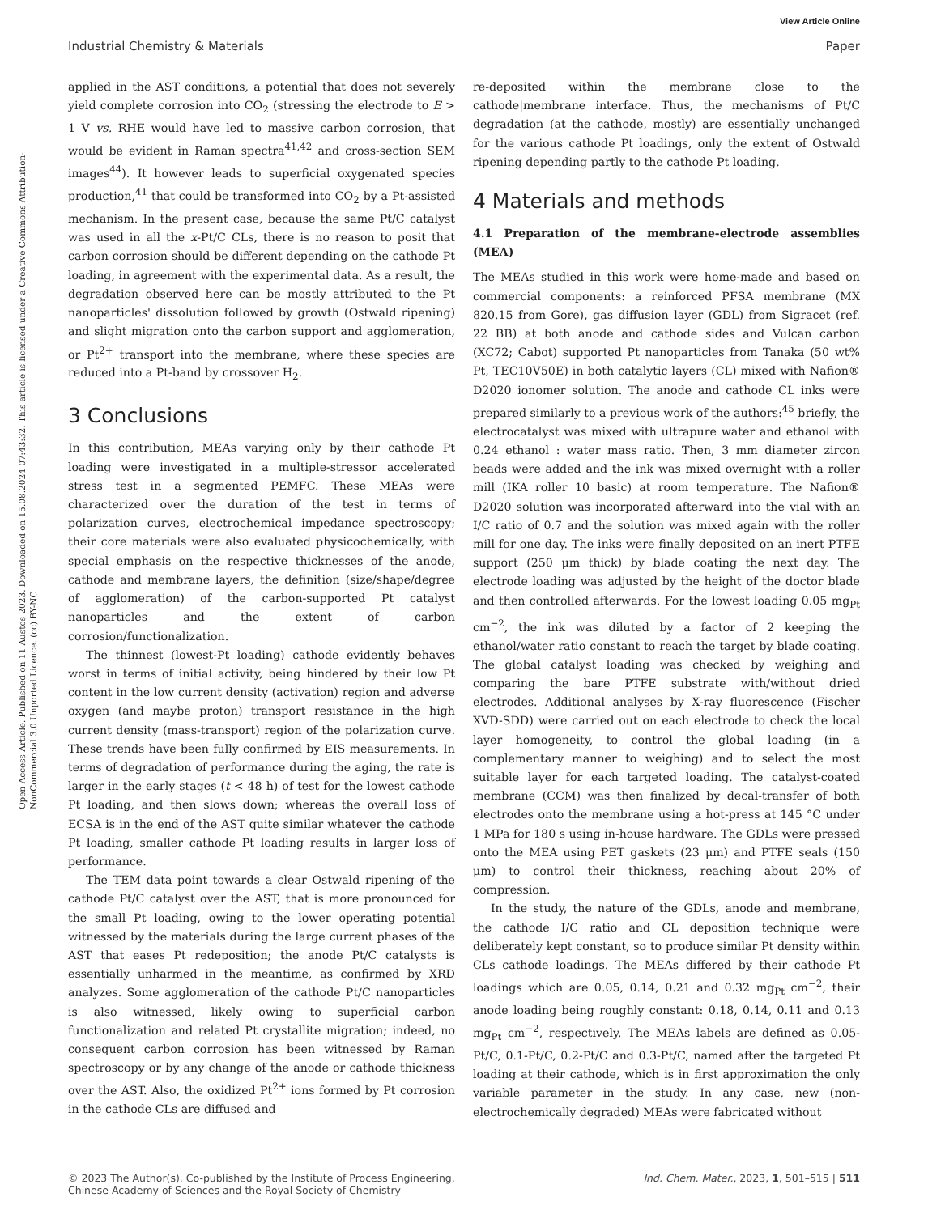View Article Online
Industrial Chemistry & Materials Paper
Open Access Article. Published on 11 Austos 2023. Downloaded on 15.08.2024 07:43:32. This article is licensed under a Creative Commons Attribution-NonCommercial 3.0 Unported Licence. (cc) BY-NC
applied in the AST conditions, a potential that does not severely yield complete corrosion into CO<sub>2</sub> (stressing the electrode to E > 1 V vs. RHE would have led to massive carbon corrosion, that would be evident in Raman spectra<sup>41,42</sup> and cross-section SEM images<sup>44</sup>). It however leads to superficial oxygenated species production,<sup>41</sup> that could be transformed into CO<sub>2</sub> by a Pt-assisted mechanism. In the present case, because the same Pt/C catalyst was used in all the x-Pt/C CLs, there is no reason to posit that carbon corrosion should be different depending on the cathode Pt loading, in agreement with the experimental data. As a result, the degradation observed here can be mostly attributed to the Pt nanoparticles' dissolution followed by growth (Ostwald ripening) and slight migration onto the carbon support and agglomeration, or Pt<sup>2+</sup> transport into the membrane, where these species are reduced into a Pt-band by crossover H<sub>2</sub>.
3 Conclusions
In this contribution, MEAs varying only by their cathode Pt loading were investigated in a multiple-stressor accelerated stress test in a segmented PEMFC. These MEAs were characterized over the duration of the test in terms of polarization curves, electrochemical impedance spectroscopy; their core materials were also evaluated physicochemically, with special emphasis on the respective thicknesses of the anode, cathode and membrane layers, the definition (size/shape/degree of agglomeration) of the carbon-supported Pt catalyst nanoparticles and the extent of carbon corrosion/functionalization.
The thinnest (lowest-Pt loading) cathode evidently behaves worst in terms of initial activity, being hindered by their low Pt content in the low current density (activation) region and adverse oxygen (and maybe proton) transport resistance in the high current density (mass-transport) region of the polarization curve. These trends have been fully confirmed by EIS measurements. In terms of degradation of performance during the aging, the rate is larger in the early stages (t < 48 h) of test for the lowest cathode Pt loading, and then slows down; whereas the overall loss of ECSA is in the end of the AST quite similar whatever the cathode Pt loading, smaller cathode Pt loading results in larger loss of performance.
The TEM data point towards a clear Ostwald ripening of the cathode Pt/C catalyst over the AST, that is more pronounced for the small Pt loading, owing to the lower operating potential witnessed by the materials during the large current phases of the AST that eases Pt redeposition; the anode Pt/C catalysts is essentially unharmed in the meantime, as confirmed by XRD analyzes. Some agglomeration of the cathode Pt/C nanoparticles is also witnessed, likely owing to superficial carbon functionalization and related Pt crystallite migration; indeed, no consequent carbon corrosion has been witnessed by Raman spectroscopy or by any change of the anode or cathode thickness over the AST. Also, the oxidized Pt<sup>2+</sup> ions formed by Pt corrosion in the cathode CLs are diffused and
re-deposited within the membrane close to the cathode|membrane interface. Thus, the mechanisms of Pt/C degradation (at the cathode, mostly) are essentially unchanged for the various cathode Pt loadings, only the extent of Ostwald ripening depending partly to the cathode Pt loading.
4 Materials and methods
4.1 Preparation of the membrane-electrode assemblies (MEA)
The MEAs studied in this work were home-made and based on commercial components: a reinforced PFSA membrane (MX 820.15 from Gore), gas diffusion layer (GDL) from Sigracet (ref. 22 BB) at both anode and cathode sides and Vulcan carbon (XC72; Cabot) supported Pt nanoparticles from Tanaka (50 wt% Pt, TEC10V50E) in both catalytic layers (CL) mixed with Nafion® D2020 ionomer solution. The anode and cathode CL inks were prepared similarly to a previous work of the authors:<sup>45</sup> briefly, the electrocatalyst was mixed with ultrapure water and ethanol with 0.24 ethanol : water mass ratio. Then, 3 mm diameter zircon beads were added and the ink was mixed overnight with a roller mill (IKA roller 10 basic) at room temperature. The Nafion® D2020 solution was incorporated afterward into the vial with an I/C ratio of 0.7 and the solution was mixed again with the roller mill for one day. The inks were finally deposited on an inert PTFE support (250 μm thick) by blade coating the next day. The electrode loading was adjusted by the height of the doctor blade and then controlled afterwards. For the lowest loading 0.05 mg<sub>Pt</sub> cm<sup>−2</sup>, the ink was diluted by a factor of 2 keeping the ethanol/water ratio constant to reach the target by blade coating. The global catalyst loading was checked by weighing and comparing the bare PTFE substrate with/without dried electrodes. Additional analyses by X-ray fluorescence (Fischer XVD-SDD) were carried out on each electrode to check the local layer homogeneity, to control the global loading (in a complementary manner to weighing) and to select the most suitable layer for each targeted loading. The catalyst-coated membrane (CCM) was then finalized by decal-transfer of both electrodes onto the membrane using a hot-press at 145 °C under 1 MPa for 180 s using in-house hardware. The GDLs were pressed onto the MEA using PET gaskets (23 μm) and PTFE seals (150 μm) to control their thickness, reaching about 20% of compression.
In the study, the nature of the GDLs, anode and membrane, the cathode I/C ratio and CL deposition technique were deliberately kept constant, so to produce similar Pt density within CLs cathode loadings. The MEAs differed by their cathode Pt loadings which are 0.05, 0.14, 0.21 and 0.32 mg<sub>Pt</sub> cm<sup>−2</sup>, their anode loading being roughly constant: 0.18, 0.14, 0.11 and 0.13 mg<sub>Pt</sub> cm<sup>−2</sup>, respectively. The MEAs labels are defined as 0.05-Pt/C, 0.1-Pt/C, 0.2-Pt/C and 0.3-Pt/C, named after the targeted Pt loading at their cathode, which is in first approximation the only variable parameter in the study. In any case, new (non-electrochemically degraded) MEAs were fabricated without
© 2023 The Author(s). Co-published by the Institute of Process Engineering,
Chinese Academy of Sciences and the Royal Society of Chemistry Ind. Chem. Mater., 2023, 1, 501–515 | 511